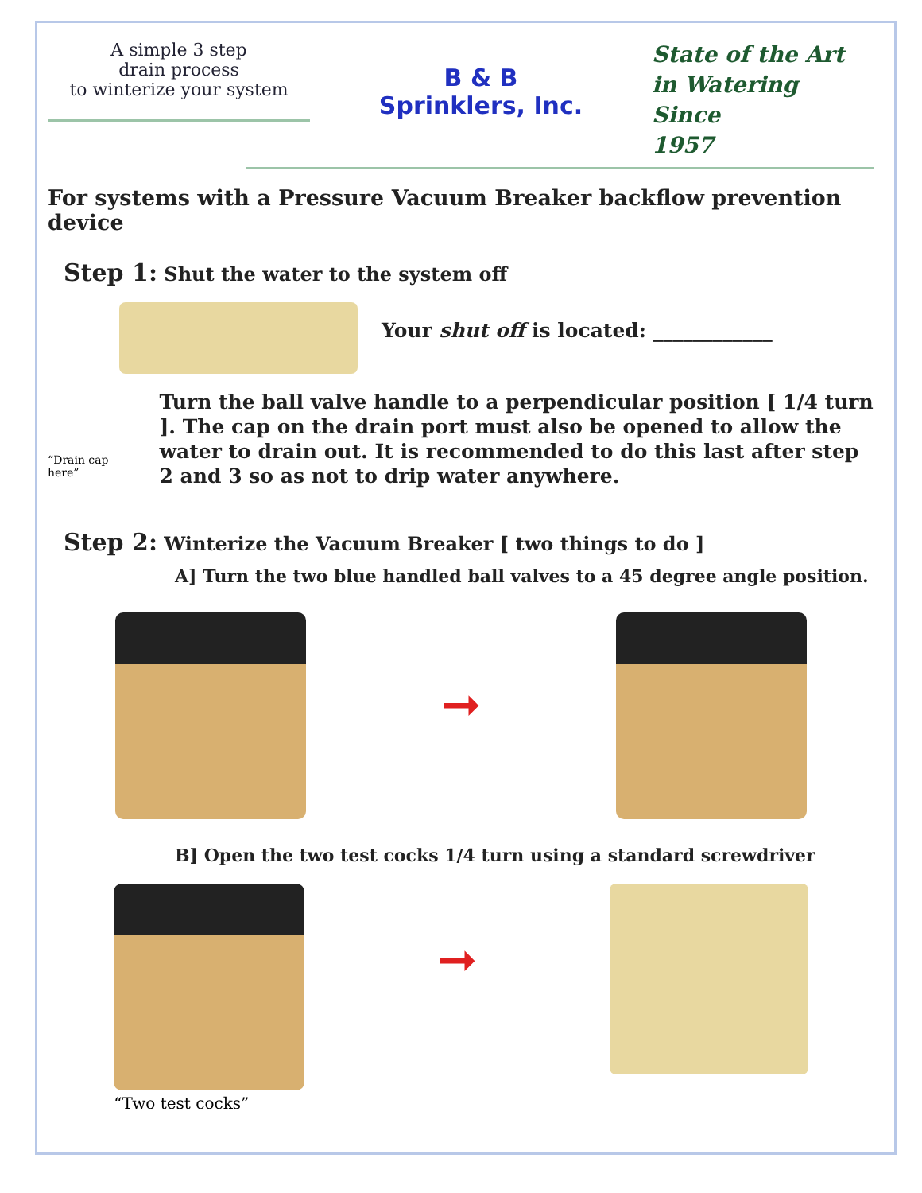A simple 3 step
drain process
to winterize your system
B & B Sprinklers, Inc.
State of the Art
in Watering
Since
1957
For systems with a Pressure Vacuum Breaker backflow prevention device
Step 1: Shut the water to the system off
Your shut off is located: ____________
“Drain cap here”
Turn the ball valve handle to a perpendicular position [ 1/4 turn ]. The cap on the drain port must also be opened to allow the water to drain out. It is recommended to do this last after step 2 and 3 so as not to drip water anywhere.
Step 2: Winterize the Vacuum Breaker [ two things to do ]
A] Turn the two blue handled ball valves to a 45 degree angle position.
➞
B] Open the two test cocks 1/4 turn using a standard screwdriver
“Two test cocks”
➞